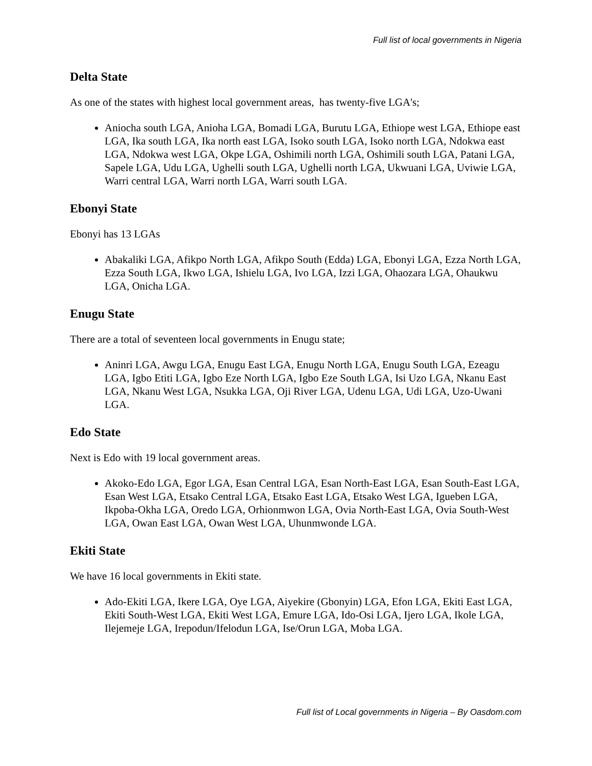Full list of local governments in Nigeria
Delta State
As one of the states with highest local government areas, has twenty-five LGA's;
Aniocha south LGA, Anioha LGA, Bomadi LGA, Burutu LGA, Ethiope west LGA, Ethiope east LGA, Ika south LGA, Ika north east LGA, Isoko south LGA, Isoko north LGA, Ndokwa east LGA, Ndokwa west LGA, Okpe LGA, Oshimili north LGA, Oshimili south LGA, Patani LGA, Sapele LGA, Udu LGA, Ughelli south LGA, Ughelli north LGA, Ukwuani LGA, Uviwie LGA, Warri central LGA, Warri north LGA, Warri south LGA.
Ebonyi State
Ebonyi has 13 LGAs
Abakaliki LGA, Afikpo North LGA, Afikpo South (Edda) LGA, Ebonyi LGA, Ezza North LGA, Ezza South LGA, Ikwo LGA, Ishielu LGA, Ivo LGA, Izzi LGA, Ohaozara LGA, Ohaukwu LGA, Onicha LGA.
Enugu State
There are a total of seventeen local governments in Enugu state;
Aninri LGA, Awgu LGA, Enugu East LGA, Enugu North LGA, Enugu South LGA, Ezeagu LGA, Igbo Etiti LGA, Igbo Eze North LGA, Igbo Eze South LGA, Isi Uzo LGA, Nkanu East LGA, Nkanu West LGA, Nsukka LGA, Oji River LGA, Udenu LGA, Udi LGA, Uzo-Uwani LGA.
Edo State
Next is Edo with 19 local government areas.
Akoko-Edo LGA, Egor LGA, Esan Central LGA, Esan North-East LGA, Esan South-East LGA, Esan West LGA, Etsako Central LGA, Etsako East LGA, Etsako West LGA, Igueben LGA, Ikpoba-Okha LGA, Oredo LGA, Orhionmwon LGA, Ovia North-East LGA, Ovia South-West LGA, Owan East LGA, Owan West LGA, Uhunmwonde LGA.
Ekiti State
We have 16 local governments in Ekiti state.
Ado-Ekiti LGA, Ikere LGA, Oye LGA, Aiyekire (Gbonyin) LGA, Efon LGA, Ekiti East LGA, Ekiti South-West LGA, Ekiti West LGA, Emure LGA, Ido-Osi LGA, Ijero LGA, Ikole LGA, Ilejemeje LGA, Irepodun/Ifelodun LGA, Ise/Orun LGA, Moba LGA.
Full list of Local governments in Nigeria – By Oasdom.com